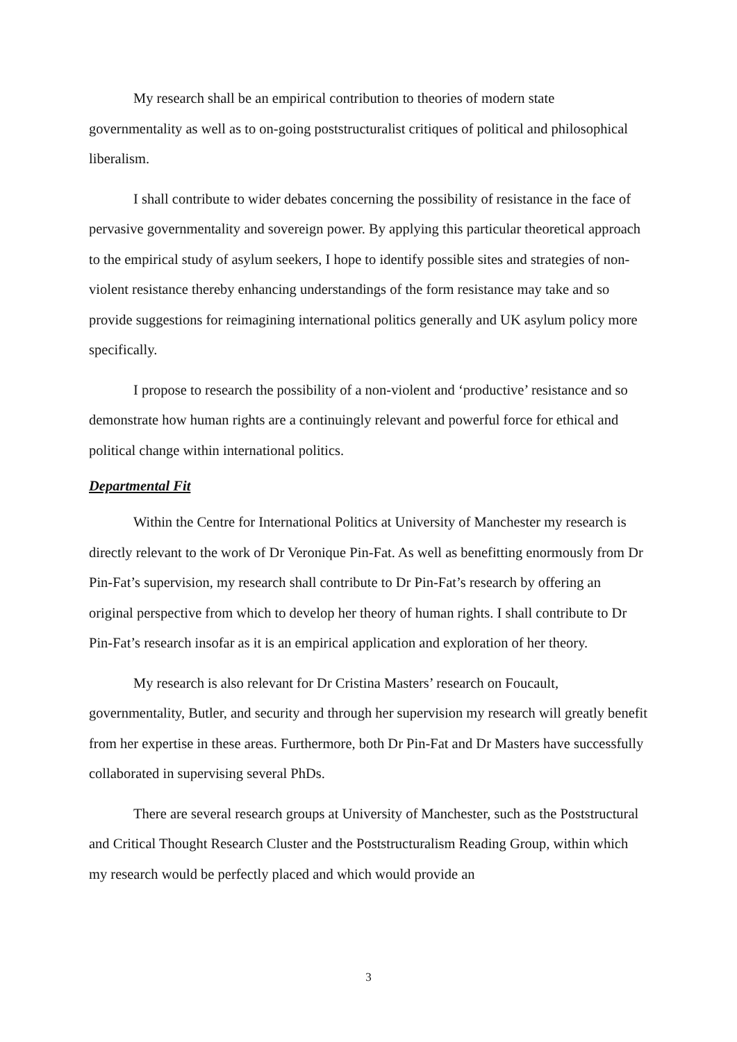My research shall be an empirical contribution to theories of modern state governmentality as well as to on-going poststructuralist critiques of political and philosophical liberalism.
I shall contribute to wider debates concerning the possibility of resistance in the face of pervasive governmentality and sovereign power. By applying this particular theoretical approach to the empirical study of asylum seekers, I hope to identify possible sites and strategies of non-violent resistance thereby enhancing understandings of the form resistance may take and so provide suggestions for reimagining international politics generally and UK asylum policy more specifically.
I propose to research the possibility of a non-violent and ‘productive’ resistance and so demonstrate how human rights are a continuingly relevant and powerful force for ethical and political change within international politics.
Departmental Fit
Within the Centre for International Politics at University of Manchester my research is directly relevant to the work of Dr Veronique Pin-Fat. As well as benefitting enormously from Dr Pin-Fat’s supervision, my research shall contribute to Dr Pin-Fat’s research by offering an original perspective from which to develop her theory of human rights. I shall contribute to Dr Pin-Fat’s research insofar as it is an empirical application and exploration of her theory.
My research is also relevant for Dr Cristina Masters’ research on Foucault, governmentality, Butler, and security and through her supervision my research will greatly benefit from her expertise in these areas. Furthermore, both Dr Pin-Fat and Dr Masters have successfully collaborated in supervising several PhDs.
There are several research groups at University of Manchester, such as the Poststructural and Critical Thought Research Cluster and the Poststructuralism Reading Group, within which my research would be perfectly placed and which would provide an
3